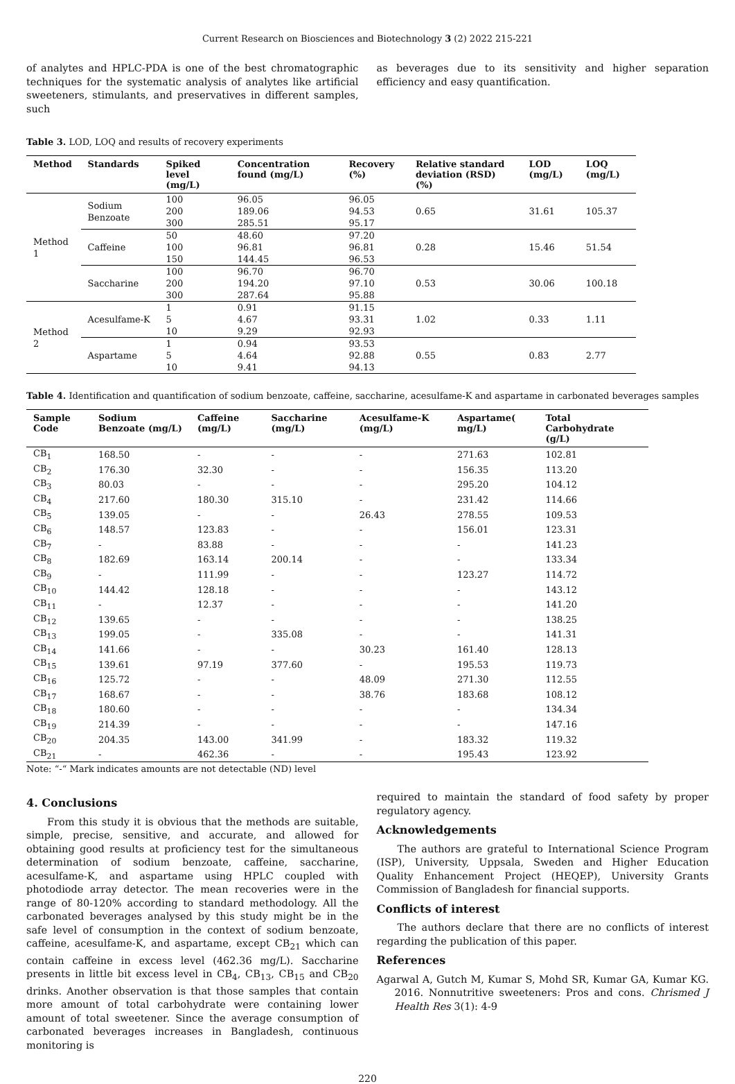Current Research on Biosciences and Biotechnology 3 (2) 2022 215-221
of analytes and HPLC-PDA is one of the best chromatographic techniques for the systematic analysis of analytes like artificial sweeteners, stimulants, and preservatives in different samples, such
as beverages due to its sensitivity and higher separation efficiency and easy quantification.
Table 3. LOD, LOQ and results of recovery experiments
| Method | Standards | Spiked level (mg/L) | Concentration found (mg/L) | Recovery (%) | Relative standard deviation (RSD) (%) | LOD (mg/L) | LOQ (mg/L) |
| --- | --- | --- | --- | --- | --- | --- | --- |
| Method 1 | Sodium Benzoate | 100 200 300 | 96.05 189.06 285.51 | 96.05 94.53 95.17 | 0.65 | 31.61 | 105.37 |
| | Caffeine | 50 100 150 | 48.60 96.81 144.45 | 97.20 96.81 96.53 | 0.28 | 15.46 | 51.54 |
| | Saccharine | 100 200 300 | 96.70 194.20 287.64 | 96.70 97.10 95.88 | 0.53 | 30.06 | 100.18 |
| Method 2 | Acesulfame-K | 1 5 10 | 0.91 4.67 9.29 | 91.15 93.31 92.93 | 1.02 | 0.33 | 1.11 |
| | Aspartame | 1 5 10 | 0.94 4.64 9.41 | 93.53 92.88 94.13 | 0.55 | 0.83 | 2.77 |
Table 4. Identification and quantification of sodium benzoate, caffeine, saccharine, acesulfame-K and aspartame in carbonated beverages samples
| Sample Code | Sodium Benzoate (mg/L) | Caffeine (mg/L) | Saccharine (mg/L) | Acesulfame-K (mg/L) | Aspartame( mg/L) | Total Carbohydrate (g/L) |
| --- | --- | --- | --- | --- | --- | --- |
| CB<sub>1</sub> | 168.50 | - | - | - | 271.63 | 102.81 |
| CB<sub>2</sub> | 176.30 | 32.30 | - | - | 156.35 | 113.20 |
| CB<sub>3</sub> | 80.03 | - | - | - | 295.20 | 104.12 |
| CB<sub>4</sub> | 217.60 | 180.30 | 315.10 | - | 231.42 | 114.66 |
| CB<sub>5</sub> | 139.05 | - | - | 26.43 | 278.55 | 109.53 |
| CB<sub>6</sub> | 148.57 | 123.83 | - | - | 156.01 | 123.31 |
| CB<sub>7</sub> | - | 83.88 | - | - | - | 141.23 |
| CB<sub>8</sub> | 182.69 | 163.14 | 200.14 | - | - | 133.34 |
| CB<sub>9</sub> | - | 111.99 | - | - | 123.27 | 114.72 |
| CB<sub>10</sub> | 144.42 | 128.18 | - | - | - | 143.12 |
| CB<sub>11</sub> | - | 12.37 | - | - | - | 141.20 |
| CB<sub>12</sub> | 139.65 | - | - | - | - | 138.25 |
| CB<sub>13</sub> | 199.05 | - | 335.08 | - | - | 141.31 |
| CB<sub>14</sub> | 141.66 | - | - | 30.23 | 161.40 | 128.13 |
| CB<sub>15</sub> | 139.61 | 97.19 | 377.60 | - | 195.53 | 119.73 |
| CB<sub>16</sub> | 125.72 | - | - | 48.09 | 271.30 | 112.55 |
| CB<sub>17</sub> | 168.67 | - | - | 38.76 | 183.68 | 108.12 |
| CB<sub>18</sub> | 180.60 | - | - | - | - | 134.34 |
| CB<sub>19</sub> | 214.39 | - | - | - | - | 147.16 |
| CB<sub>20</sub> | 204.35 | 143.00 | 341.99 | - | 183.32 | 119.32 |
| CB<sub>21</sub> | - | 462.36 | - | - | 195.43 | 123.92 |
Note: “-“ Mark indicates amounts are not detectable (ND) level
4. Conclusions
From this study it is obvious that the methods are suitable, simple, precise, sensitive, and accurate, and allowed for obtaining good results at proficiency test for the simultaneous determination of sodium benzoate, caffeine, saccharine, acesulfame-K, and aspartame using HPLC coupled with photodiode array detector. The mean recoveries were in the range of 80-120% according to standard methodology. All the carbonated beverages analysed by this study might be in the safe level of consumption in the context of sodium benzoate, caffeine, acesulfame-K, and aspartame, except CB<sub>21</sub> which can contain caffeine in excess level (462.36 mg/L). Saccharine presents in little bit excess level in CB<sub>4</sub>, CB<sub>13</sub>, CB<sub>15</sub> and CB<sub>20</sub> drinks. Another observation is that those samples that contain more amount of total carbohydrate were containing lower amount of total sweetener. Since the average consumption of carbonated beverages increases in Bangladesh, continuous monitoring is
required to maintain the standard of food safety by proper regulatory agency.
Acknowledgements
The authors are grateful to International Science Program (ISP), University, Uppsala, Sweden and Higher Education Quality Enhancement Project (HEQEP), University Grants Commission of Bangladesh for financial supports.
Conflicts of interest
The authors declare that there are no conflicts of interest regarding the publication of this paper.
References
Agarwal A, Gutch M, Kumar S, Mohd SR, Kumar GA, Kumar KG. 2016. Nonnutritive sweeteners: Pros and cons. Chrismed J Health Res 3(1): 4-9
220